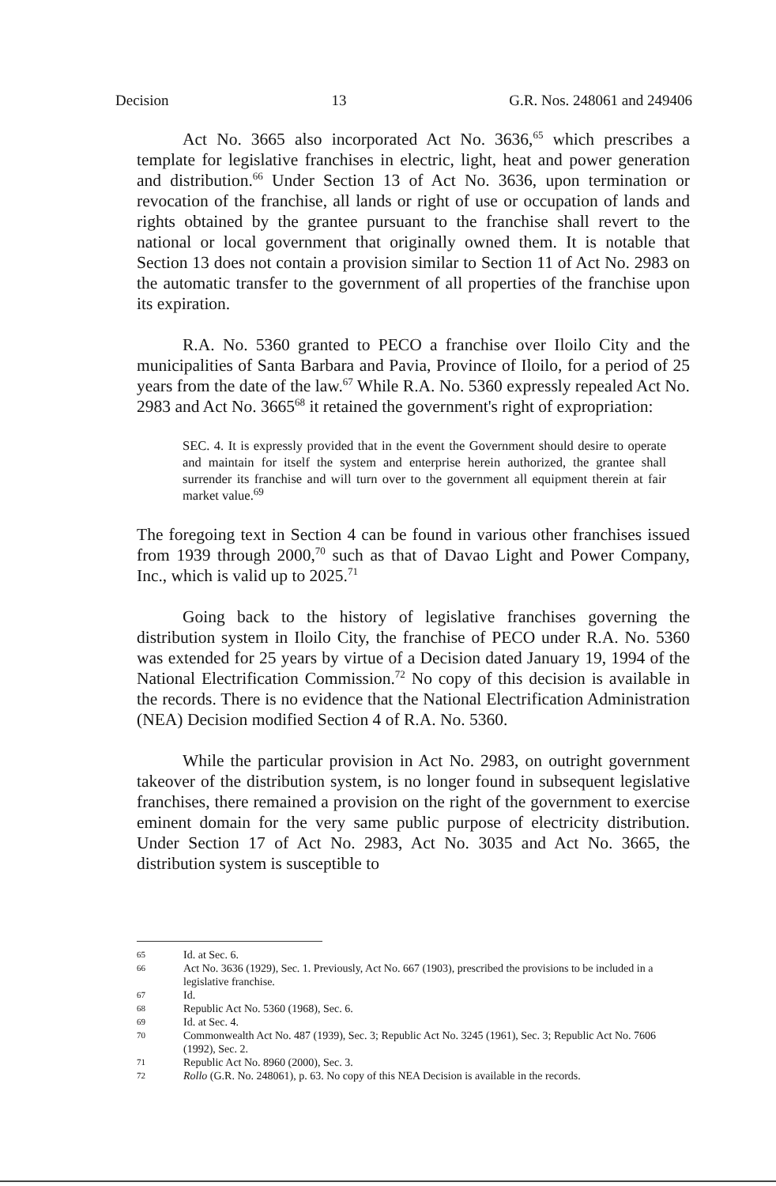Decision 13 G.R. Nos. 248061 and 249406
Act No. 3665 also incorporated Act No. 3636,<sup>65</sup> which prescribes a template for legislative franchises in electric, light, heat and power generation and distribution.<sup>66</sup> Under Section 13 of Act No. 3636, upon termination or revocation of the franchise, all lands or right of use or occupation of lands and rights obtained by the grantee pursuant to the franchise shall revert to the national or local government that originally owned them. It is notable that Section 13 does not contain a provision similar to Section 11 of Act No. 2983 on the automatic transfer to the government of all properties of the franchise upon its expiration.
R.A. No. 5360 granted to PECO a franchise over Iloilo City and the municipalities of Santa Barbara and Pavia, Province of Iloilo, for a period of 25 years from the date of the law.<sup>67</sup> While R.A. No. 5360 expressly repealed Act No. 2983 and Act No. 3665<sup>68</sup> it retained the government's right of expropriation:
SEC. 4. It is expressly provided that in the event the Government should desire to operate and maintain for itself the system and enterprise herein authorized, the grantee shall surrender its franchise and will turn over to the government all equipment therein at fair market value.<sup>69</sup>
The foregoing text in Section 4 can be found in various other franchises issued from 1939 through 2000,<sup>70</sup> such as that of Davao Light and Power Company, Inc., which is valid up to 2025.<sup>71</sup>
Going back to the history of legislative franchises governing the distribution system in Iloilo City, the franchise of PECO under R.A. No. 5360 was extended for 25 years by virtue of a Decision dated January 19, 1994 of the National Electrification Commission.<sup>72</sup> No copy of this decision is available in the records. There is no evidence that the National Electrification Administration (NEA) Decision modified Section 4 of R.A. No. 5360.
While the particular provision in Act No. 2983, on outright government takeover of the distribution system, is no longer found in subsequent legislative franchises, there remained a provision on the right of the government to exercise eminent domain for the very same public purpose of electricity distribution. Under Section 17 of Act No. 2983, Act No. 3035 and Act No. 3665, the distribution system is susceptible to
65 Id. at Sec. 6.
66 Act No. 3636 (1929), Sec. 1. Previously, Act No. 667 (1903), prescribed the provisions to be included in a legislative franchise.
67 Id.
68 Republic Act No. 5360 (1968), Sec. 6.
69 Id. at Sec. 4.
70 Commonwealth Act No. 487 (1939), Sec. 3; Republic Act No. 3245 (1961), Sec. 3; Republic Act No. 7606 (1992), Sec. 2.
71 Republic Act No. 8960 (2000), Sec. 3.
72 Rollo (G.R. No. 248061), p. 63. No copy of this NEA Decision is available in the records.